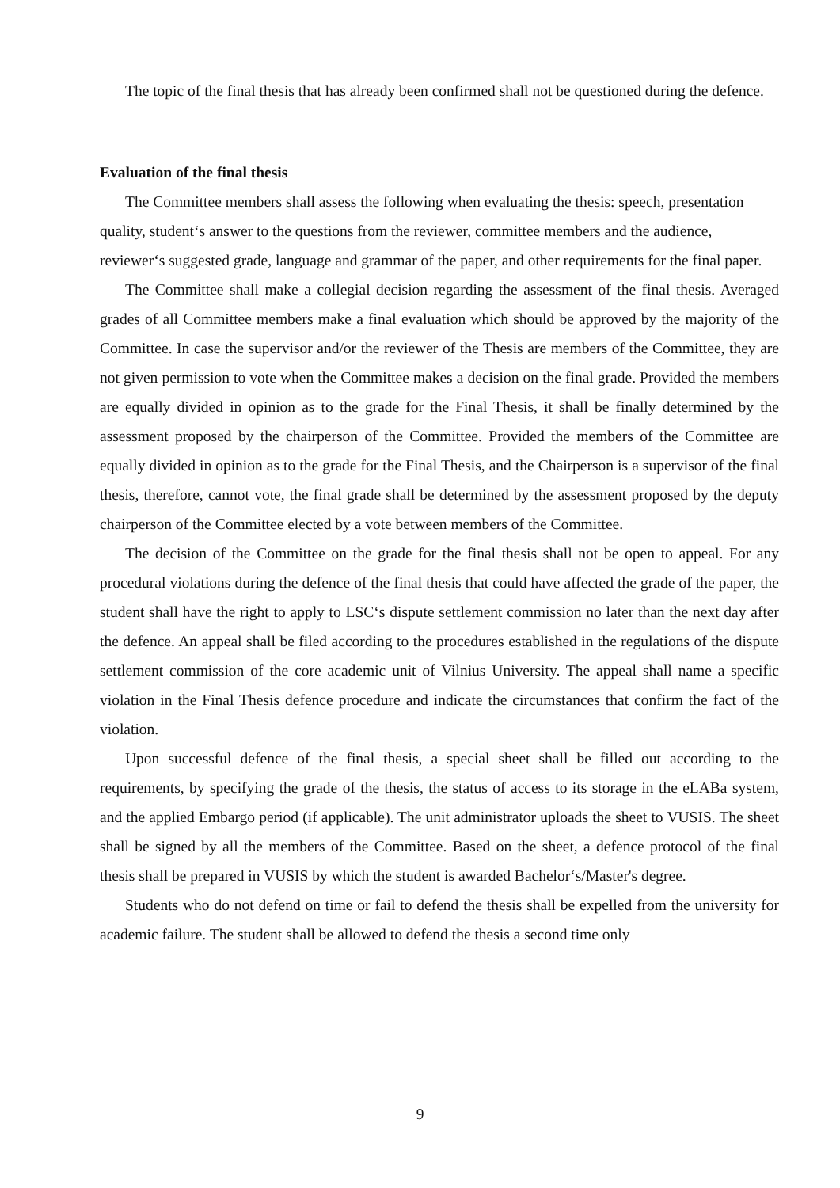The topic of the final thesis that has already been confirmed shall not be questioned during the defence.
Evaluation of the final thesis
The Committee members shall assess the following when evaluating the thesis: speech, presentation quality, student‘s answer to the questions from the reviewer, committee members and the audience, reviewer‘s suggested grade, language and grammar of the paper, and other requirements for the final paper.
The Committee shall make a collegial decision regarding the assessment of the final thesis. Averaged grades of all Committee members make a final evaluation which should be approved by the majority of the Committee. In case the supervisor and/or the reviewer of the Thesis are members of the Committee, they are not given permission to vote when the Committee makes a decision on the final grade. Provided the members are equally divided in opinion as to the grade for the Final Thesis, it shall be finally determined by the assessment proposed by the chairperson of the Committee. Provided the members of the Committee are equally divided in opinion as to the grade for the Final Thesis, and the Chairperson is a supervisor of the final thesis, therefore, cannot vote, the final grade shall be determined by the assessment proposed by the deputy chairperson of the Committee elected by a vote between members of the Committee.
The decision of the Committee on the grade for the final thesis shall not be open to appeal. For any procedural violations during the defence of the final thesis that could have affected the grade of the paper, the student shall have the right to apply to LSC‘s dispute settlement commission no later than the next day after the defence. An appeal shall be filed according to the procedures established in the regulations of the dispute settlement commission of the core academic unit of Vilnius University. The appeal shall name a specific violation in the Final Thesis defence procedure and indicate the circumstances that confirm the fact of the violation.
Upon successful defence of the final thesis, a special sheet shall be filled out according to the requirements, by specifying the grade of the thesis, the status of access to its storage in the eLABa system, and the applied Embargo period (if applicable). The unit administrator uploads the sheet to VUSIS. The sheet shall be signed by all the members of the Committee. Based on the sheet, a defence protocol of the final thesis shall be prepared in VUSIS by which the student is awarded Bachelor‘s/Master's degree.
Students who do not defend on time or fail to defend the thesis shall be expelled from the university for academic failure. The student shall be allowed to defend the thesis a second time only
9